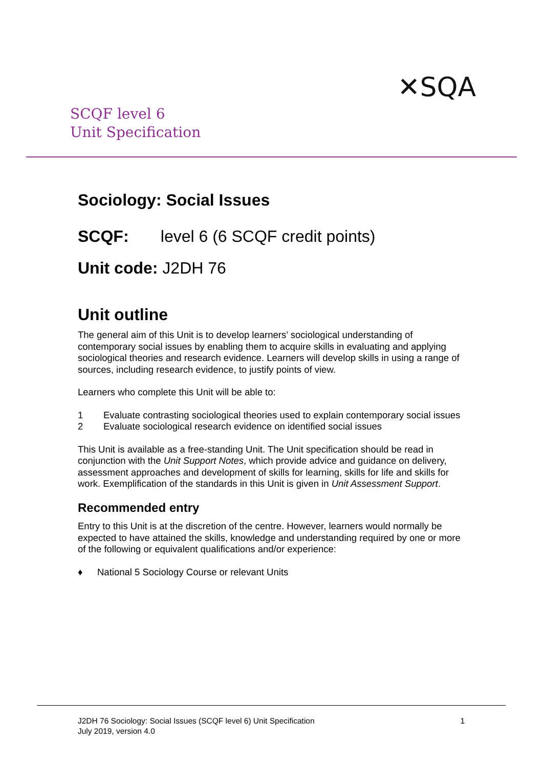SCQF level 6
Unit Specification
✕SQA
Sociology: Social Issues
SCQF: level 6 (6 SCQF credit points)
Unit code: J2DH 76
Unit outline
The general aim of this Unit is to develop learners’ sociological understanding of contemporary social issues by enabling them to acquire skills in evaluating and applying sociological theories and research evidence. Learners will develop skills in using a range of sources, including research evidence, to justify points of view.
Learners who complete this Unit will be able to:
1 Evaluate contrasting sociological theories used to explain contemporary social issues
2 Evaluate sociological research evidence on identified social issues
This Unit is available as a free-standing Unit. The Unit specification should be read in conjunction with the Unit Support Notes, which provide advice and guidance on delivery, assessment approaches and development of skills for learning, skills for life and skills for work. Exemplification of the standards in this Unit is given in Unit Assessment Support.
Recommended entry
Entry to this Unit is at the discretion of the centre. However, learners would normally be expected to have attained the skills, knowledge and understanding required by one or more of the following or equivalent qualifications and/or experience:
♦ National 5 Sociology Course or relevant Units
J2DH 76 Sociology: Social Issues (SCQF level 6) Unit Specification
July 2019, version 4.0
1